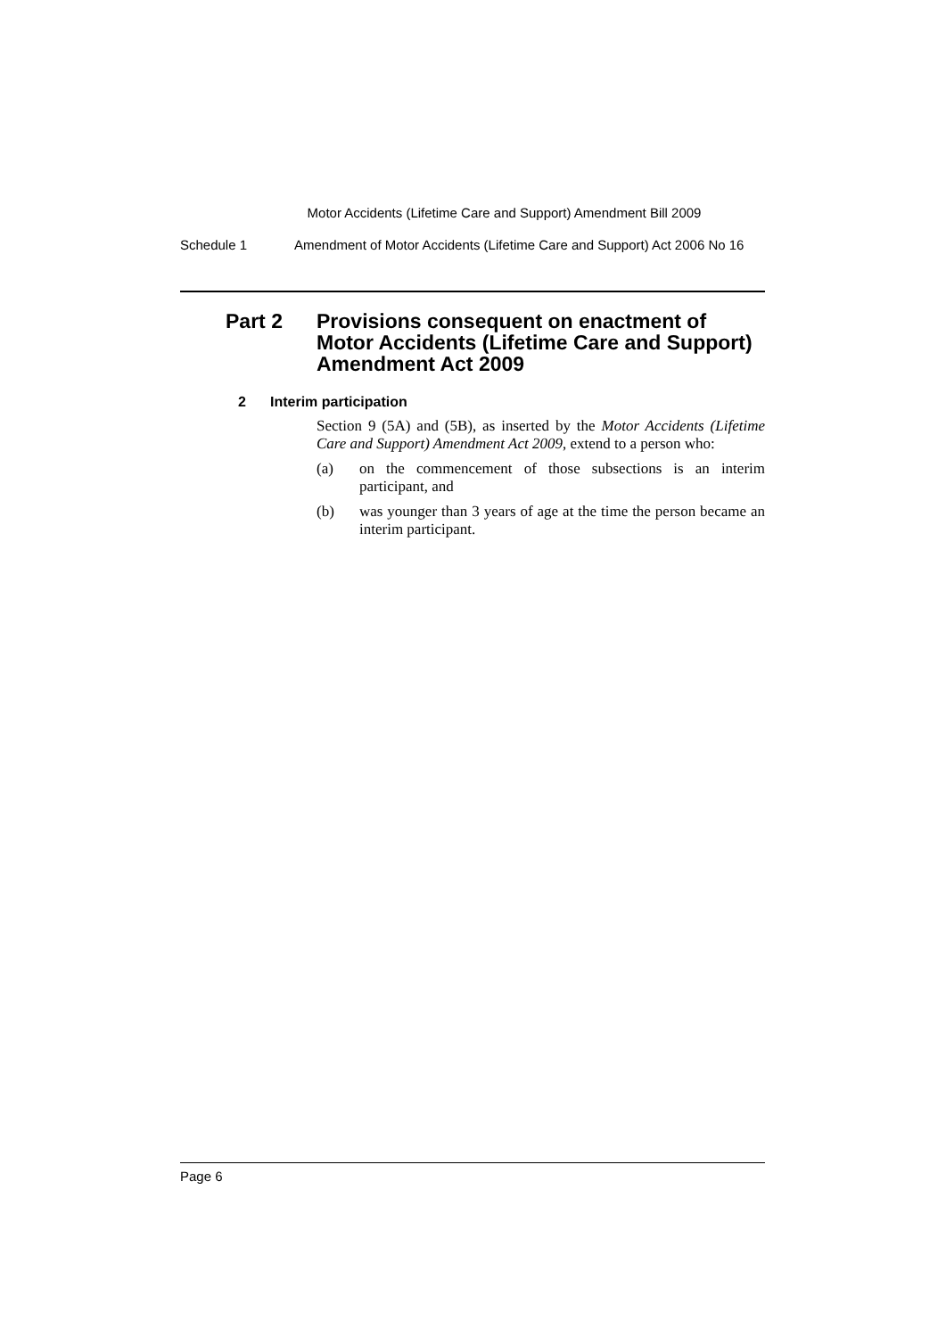Motor Accidents (Lifetime Care and Support) Amendment Bill 2009
Schedule 1 Amendment of Motor Accidents (Lifetime Care and Support) Act 2006 No 16
Part 2 Provisions consequent on enactment of Motor Accidents (Lifetime Care and Support) Amendment Act 2009
2 Interim participation
Section 9 (5A) and (5B), as inserted by the Motor Accidents (Lifetime Care and Support) Amendment Act 2009, extend to a person who:
(a) on the commencement of those subsections is an interim participant, and
(b) was younger than 3 years of age at the time the person became an interim participant.
Page 6